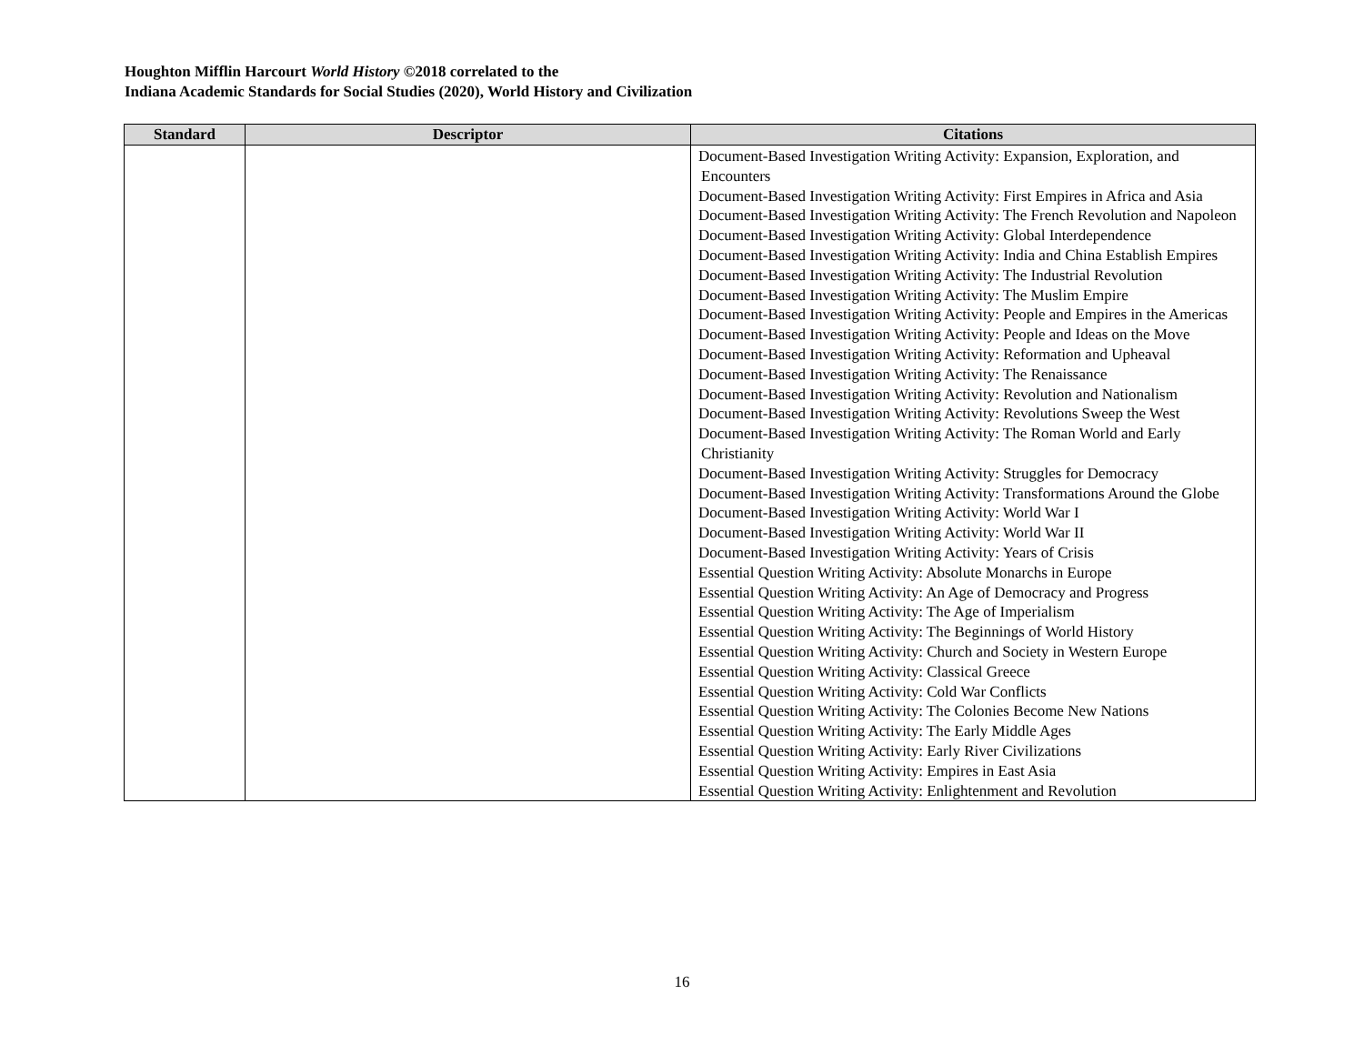Houghton Mifflin Harcourt World History ©2018 correlated to the
Indiana Academic Standards for Social Studies (2020), World History and Civilization
| Standard | Descriptor | Citations |
| --- | --- | --- |
| | | Document-Based Investigation Writing Activity: Expansion, Exploration, and Encounters Document-Based Investigation Writing Activity: First Empires in Africa and Asia Document-Based Investigation Writing Activity: The French Revolution and Napoleon Document-Based Investigation Writing Activity: Global Interdependence Document-Based Investigation Writing Activity: India and China Establish Empires Document-Based Investigation Writing Activity: The Industrial Revolution Document-Based Investigation Writing Activity: The Muslim Empire Document-Based Investigation Writing Activity: People and Empires in the Americas Document-Based Investigation Writing Activity: People and Ideas on the Move Document-Based Investigation Writing Activity: Reformation and Upheaval Document-Based Investigation Writing Activity: The Renaissance Document-Based Investigation Writing Activity: Revolution and Nationalism Document-Based Investigation Writing Activity: Revolutions Sweep the West Document-Based Investigation Writing Activity: The Roman World and Early Christianity Document-Based Investigation Writing Activity: Struggles for Democracy Document-Based Investigation Writing Activity: Transformations Around the Globe Document-Based Investigation Writing Activity: World War I Document-Based Investigation Writing Activity: World War II Document-Based Investigation Writing Activity: Years of Crisis Essential Question Writing Activity: Absolute Monarchs in Europe Essential Question Writing Activity: An Age of Democracy and Progress Essential Question Writing Activity: The Age of Imperialism Essential Question Writing Activity: The Beginnings of World History Essential Question Writing Activity: Church and Society in Western Europe Essential Question Writing Activity: Classical Greece Essential Question Writing Activity: Cold War Conflicts Essential Question Writing Activity: The Colonies Become New Nations Essential Question Writing Activity: The Early Middle Ages Essential Question Writing Activity: Early River Civilizations Essential Question Writing Activity: Empires in East Asia Essential Question Writing Activity: Enlightenment and Revolution |
16